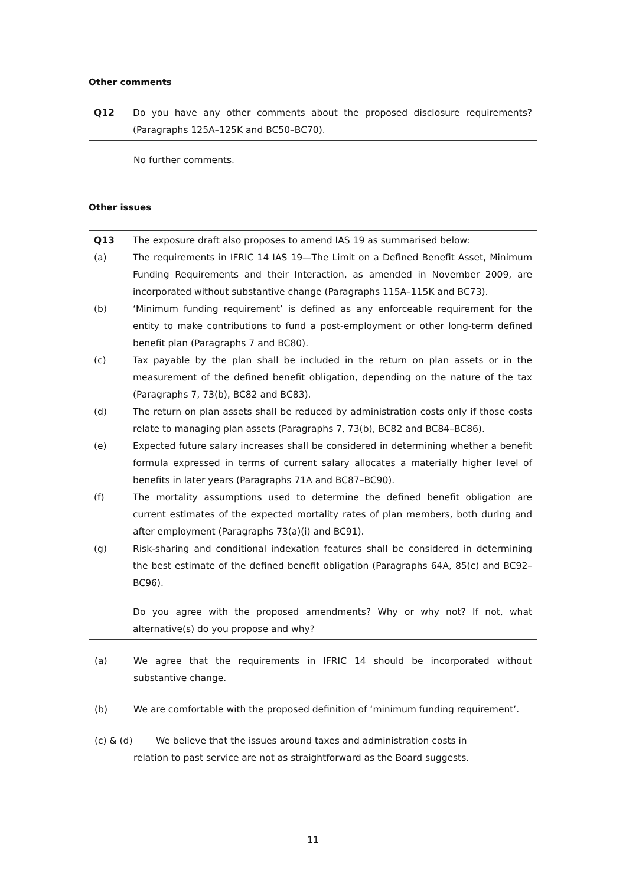Other comments
Q12 Do you have any other comments about the proposed disclosure requirements? (Paragraphs 125A–125K and BC50–BC70).
No further comments.
Other issues
Q13 The exposure draft also proposes to amend IAS 19 as summarised below:
(a) The requirements in IFRIC 14 IAS 19—The Limit on a Defined Benefit Asset, Minimum Funding Requirements and their Interaction, as amended in November 2009, are incorporated without substantive change (Paragraphs 115A–115K and BC73).
(b) ‘Minimum funding requirement’ is defined as any enforceable requirement for the entity to make contributions to fund a post-employment or other long-term defined benefit plan (Paragraphs 7 and BC80).
(c) Tax payable by the plan shall be included in the return on plan assets or in the measurement of the defined benefit obligation, depending on the nature of the tax (Paragraphs 7, 73(b), BC82 and BC83).
(d) The return on plan assets shall be reduced by administration costs only if those costs relate to managing plan assets (Paragraphs 7, 73(b), BC82 and BC84–BC86).
(e) Expected future salary increases shall be considered in determining whether a benefit formula expressed in terms of current salary allocates a materially higher level of benefits in later years (Paragraphs 71A and BC87–BC90).
(f) The mortality assumptions used to determine the defined benefit obligation are current estimates of the expected mortality rates of plan members, both during and after employment (Paragraphs 73(a)(i) and BC91).
(g) Risk-sharing and conditional indexation features shall be considered in determining the best estimate of the defined benefit obligation (Paragraphs 64A, 85(c) and BC92–BC96).
Do you agree with the proposed amendments? Why or why not? If not, what alternative(s) do you propose and why?
(a) We agree that the requirements in IFRIC 14 should be incorporated without substantive change.
(b) We are comfortable with the proposed definition of ‘minimum funding requirement’.
(c) & (d) We believe that the issues around taxes and administration costs in
relation to past service are not as straightforward as the Board suggests.
11